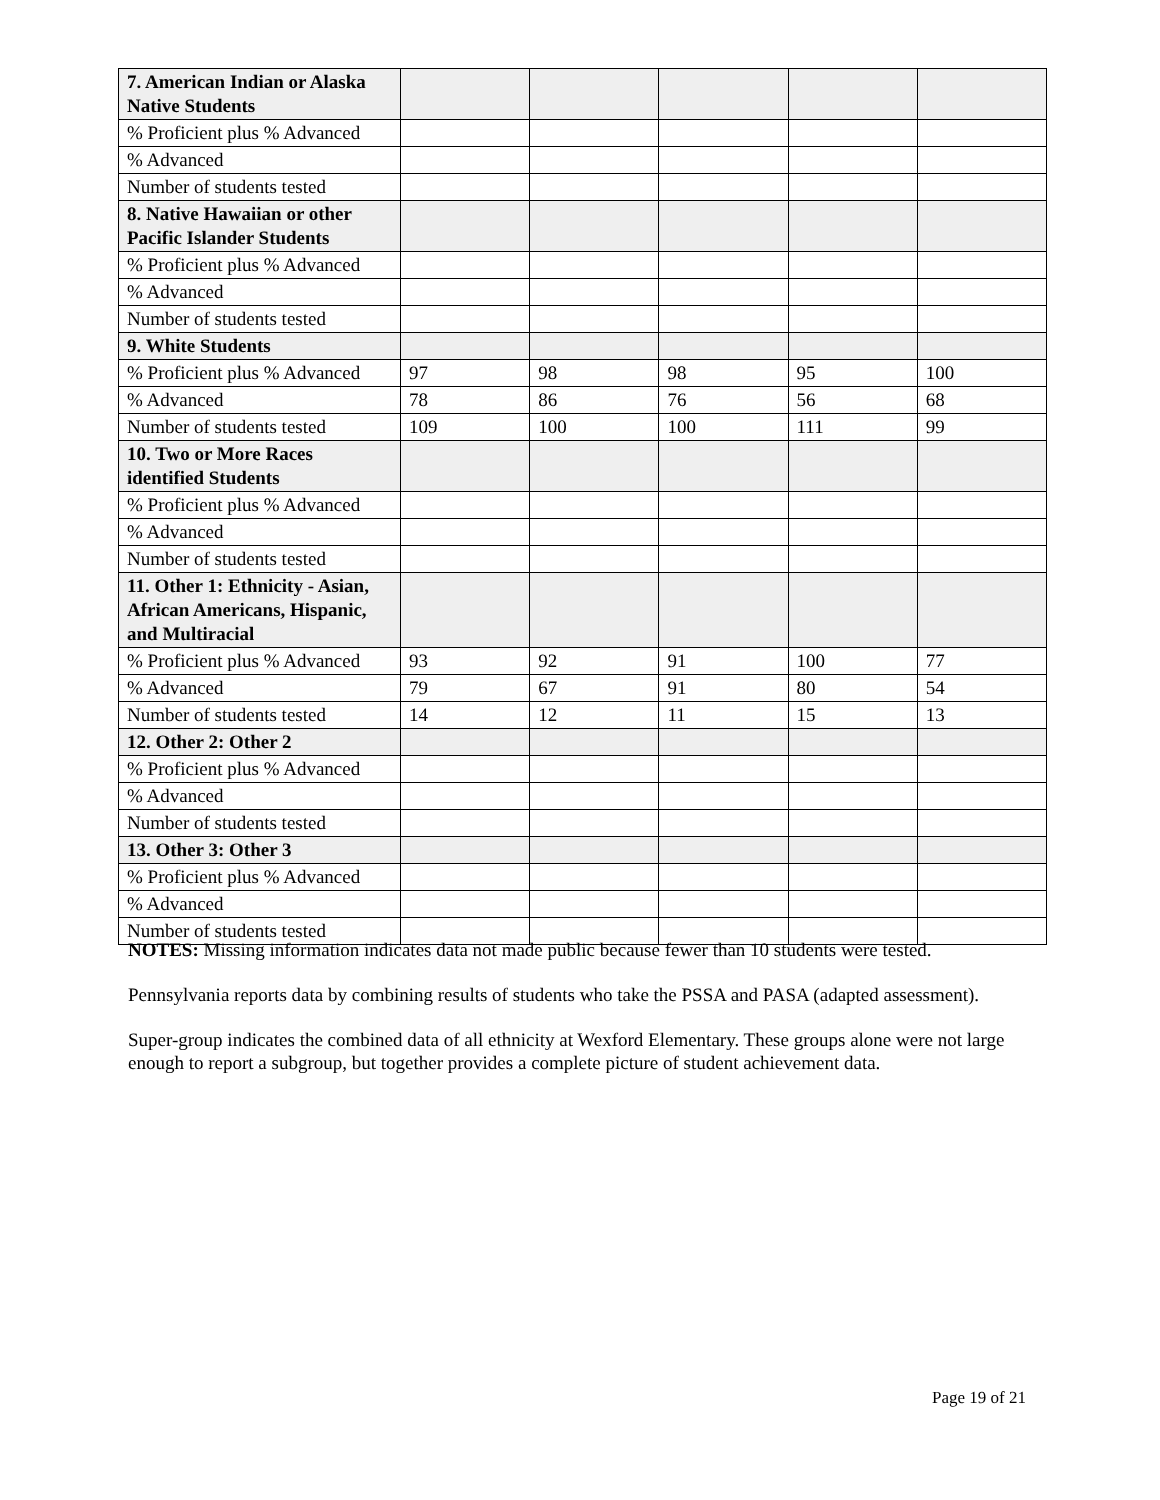| 7. American Indian or Alaska Native Students | | | | | |
| % Proficient plus % Advanced | | | | | |
| % Advanced | | | | | |
| Number of students tested | | | | | |
| 8. Native Hawaiian or other Pacific Islander Students | | | | | |
| % Proficient plus % Advanced | | | | | |
| % Advanced | | | | | |
| Number of students tested | | | | | |
| 9. White Students | | | | | |
| % Proficient plus % Advanced | 97 | 98 | 98 | 95 | 100 |
| % Advanced | 78 | 86 | 76 | 56 | 68 |
| Number of students tested | 109 | 100 | 100 | 111 | 99 |
| 10. Two or More Races identified Students | | | | | |
| % Proficient plus % Advanced | | | | | |
| % Advanced | | | | | |
| Number of students tested | | | | | |
| 11. Other 1: Ethnicity - Asian, African Americans, Hispanic, and Multiracial | | | | | |
| % Proficient plus % Advanced | 93 | 92 | 91 | 100 | 77 |
| % Advanced | 79 | 67 | 91 | 80 | 54 |
| Number of students tested | 14 | 12 | 11 | 15 | 13 |
| 12. Other 2: Other 2 | | | | | |
| % Proficient plus % Advanced | | | | | |
| % Advanced | | | | | |
| Number of students tested | | | | | |
| 13. Other 3: Other 3 | | | | | |
| % Proficient plus % Advanced | | | | | |
| % Advanced | | | | | |
| Number of students tested | | | | | |
NOTES: Missing information indicates data not made public because fewer than 10 students were tested.
Pennsylvania reports data by combining results of students who take the PSSA and PASA (adapted assessment).
Super-group indicates the combined data of all ethnicity at Wexford Elementary. These groups alone were not large enough to report a subgroup, but together provides a complete picture of student achievement data.
Page 19 of 21